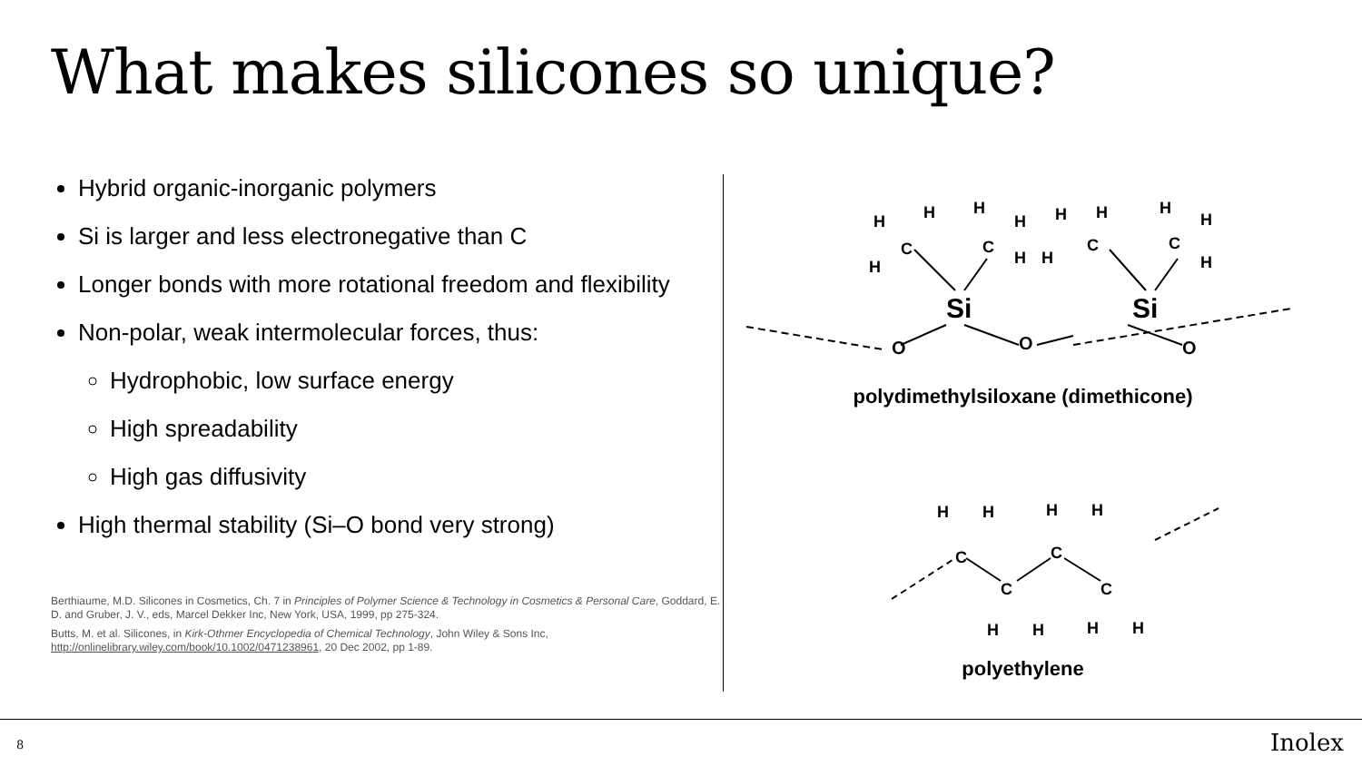What makes silicones so unique?
Hybrid organic-inorganic polymers
Si is larger and less electronegative than C
Longer bonds with more rotational freedom and flexibility
Non-polar, weak intermolecular forces, thus:
Hydrophobic, low surface energy
High spreadability
High gas diffusivity
High thermal stability (Si–O bond very strong)
Berthiaume, M.D. Silicones in Cosmetics, Ch. 7 in Principles of Polymer Science & Technology in Cosmetics & Personal Care, Goddard, E. D. and Gruber, J. V., eds, Marcel Dekker Inc, New York, USA, 1999, pp 275-324.
Butts, M. et al. Silicones, in Kirk-Othmer Encyclopedia of Chemical Technology, John Wiley & Sons Inc, http://onlinelibrary.wiley.com/book/10.1002/0471238961, 20 Dec 2002, pp 1-89.
O
O
O
Si
Si
C
C
C
C
H
H
H
H
H
H
H
H
H
H
H
H
polydimethylsiloxane (dimethicone)
C
C
C
C
H
H
H
H
H
H
H
H
polyethylene
8 Inolex